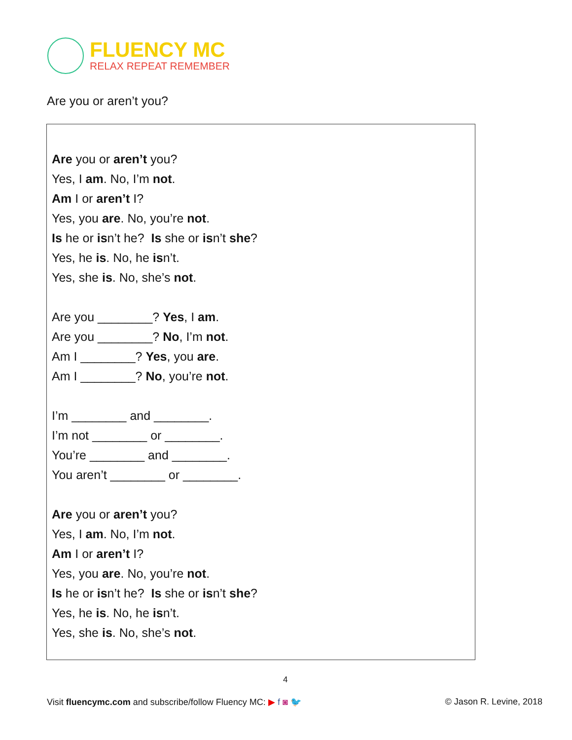FLUENCY MC
RELAX REPEAT REMEMBER
Are you or aren’t you?
Are you or aren’t you?
Yes, I am. No, I’m not.
Am I or aren’t I?
Yes, you are. No, you’re not.
Is he or isn’t he? Is she or isn’t she?
Yes, he is. No, he isn’t.
Yes, she is. No, she’s not.
Are you ________? Yes, I am.
Are you ________? No, I’m not.
Am I ________? Yes, you are.
Am I ________? No, you’re not.
I’m ________ and ________.
I’m not ________ or ________.
You’re ________ and ________.
You aren’t ________ or ________.
Are you or aren’t you?
Yes, I am. No, I’m not.
Am I or aren’t I?
Yes, you are. No, you’re not.
Is he or isn’t he? Is she or isn’t she?
Yes, he is. No, he isn’t.
Yes, she is. No, she’s not.
4
Visit fluencymc.com and subscribe/follow Fluency MC: ▶ f ◙ 🐦
© Jason R. Levine, 2018